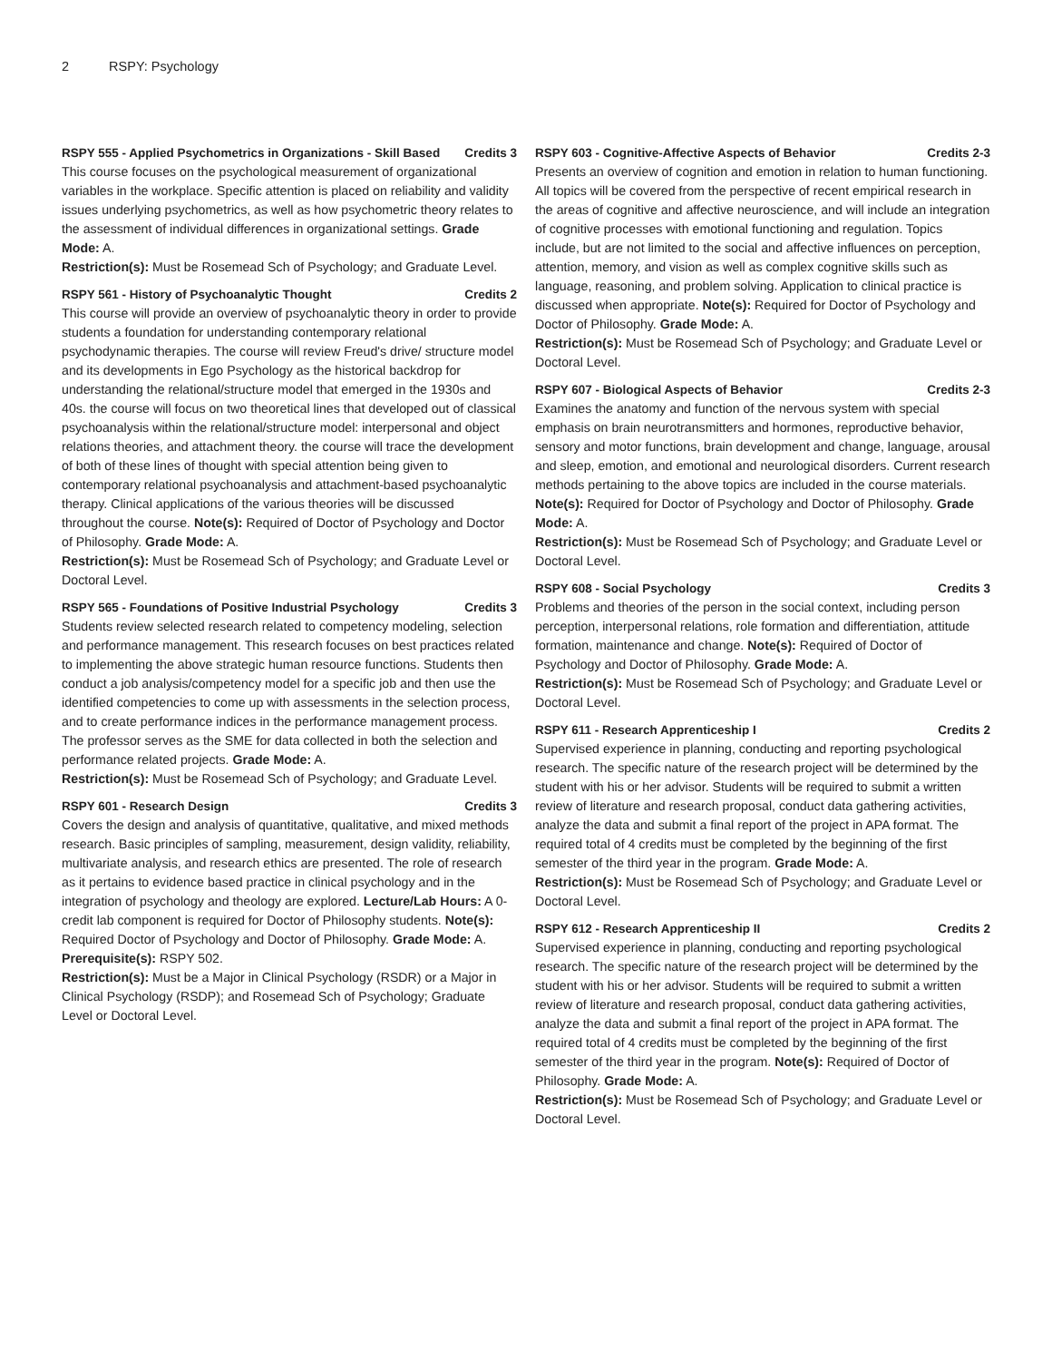2 RSPY: Psychology
RSPY 555 - Applied Psychometrics in Organizations - Skill Based Credits 3
This course focuses on the psychological measurement of organizational variables in the workplace. Specific attention is placed on reliability and validity issues underlying psychometrics, as well as how psychometric theory relates to the assessment of individual differences in organizational settings. Grade Mode: A.
Restriction(s): Must be Rosemead Sch of Psychology; and Graduate Level.
RSPY 561 - History of Psychoanalytic Thought Credits 2
This course will provide an overview of psychoanalytic theory in order to provide students a foundation for understanding contemporary relational psychodynamic therapies. The course will review Freud's drive/ structure model and its developments in Ego Psychology as the historical backdrop for understanding the relational/structure model that emerged in the 1930s and 40s. the course will focus on two theoretical lines that developed out of classical psychoanalysis within the relational/structure model: interpersonal and object relations theories, and attachment theory. the course will trace the development of both of these lines of thought with special attention being given to contemporary relational psychoanalysis and attachment-based psychoanalytic therapy. Clinical applications of the various theories will be discussed throughout the course. Note(s): Required of Doctor of Psychology and Doctor of Philosophy. Grade Mode: A.
Restriction(s): Must be Rosemead Sch of Psychology; and Graduate Level or Doctoral Level.
RSPY 565 - Foundations of Positive Industrial Psychology Credits 3
Students review selected research related to competency modeling, selection and performance management. This research focuses on best practices related to implementing the above strategic human resource functions. Students then conduct a job analysis/competency model for a specific job and then use the identified competencies to come up with assessments in the selection process, and to create performance indices in the performance management process. The professor serves as the SME for data collected in both the selection and performance related projects. Grade Mode: A.
Restriction(s): Must be Rosemead Sch of Psychology; and Graduate Level.
RSPY 601 - Research Design Credits 3
Covers the design and analysis of quantitative, qualitative, and mixed methods research. Basic principles of sampling, measurement, design validity, reliability, multivariate analysis, and research ethics are presented. The role of research as it pertains to evidence based practice in clinical psychology and in the integration of psychology and theology are explored. Lecture/Lab Hours: A 0-credit lab component is required for Doctor of Philosophy students. Note(s): Required Doctor of Psychology and Doctor of Philosophy. Grade Mode: A.
Prerequisite(s): RSPY 502.
Restriction(s): Must be a Major in Clinical Psychology (RSDR) or a Major in Clinical Psychology (RSDP); and Rosemead Sch of Psychology; Graduate Level or Doctoral Level.
RSPY 603 - Cognitive-Affective Aspects of Behavior Credits 2-3
Presents an overview of cognition and emotion in relation to human functioning. All topics will be covered from the perspective of recent empirical research in the areas of cognitive and affective neuroscience, and will include an integration of cognitive processes with emotional functioning and regulation. Topics include, but are not limited to the social and affective influences on perception, attention, memory, and vision as well as complex cognitive skills such as language, reasoning, and problem solving. Application to clinical practice is discussed when appropriate. Note(s): Required for Doctor of Psychology and Doctor of Philosophy. Grade Mode: A.
Restriction(s): Must be Rosemead Sch of Psychology; and Graduate Level or Doctoral Level.
RSPY 607 - Biological Aspects of Behavior Credits 2-3
Examines the anatomy and function of the nervous system with special emphasis on brain neurotransmitters and hormones, reproductive behavior, sensory and motor functions, brain development and change, language, arousal and sleep, emotion, and emotional and neurological disorders. Current research methods pertaining to the above topics are included in the course materials. Note(s): Required for Doctor of Psychology and Doctor of Philosophy. Grade Mode: A.
Restriction(s): Must be Rosemead Sch of Psychology; and Graduate Level or Doctoral Level.
RSPY 608 - Social Psychology Credits 3
Problems and theories of the person in the social context, including person perception, interpersonal relations, role formation and differentiation, attitude formation, maintenance and change. Note(s): Required of Doctor of Psychology and Doctor of Philosophy. Grade Mode: A.
Restriction(s): Must be Rosemead Sch of Psychology; and Graduate Level or Doctoral Level.
RSPY 611 - Research Apprenticeship I Credits 2
Supervised experience in planning, conducting and reporting psychological research. The specific nature of the research project will be determined by the student with his or her advisor. Students will be required to submit a written review of literature and research proposal, conduct data gathering activities, analyze the data and submit a final report of the project in APA format. The required total of 4 credits must be completed by the beginning of the first semester of the third year in the program. Grade Mode: A.
Restriction(s): Must be Rosemead Sch of Psychology; and Graduate Level or Doctoral Level.
RSPY 612 - Research Apprenticeship II Credits 2
Supervised experience in planning, conducting and reporting psychological research. The specific nature of the research project will be determined by the student with his or her advisor. Students will be required to submit a written review of literature and research proposal, conduct data gathering activities, analyze the data and submit a final report of the project in APA format. The required total of 4 credits must be completed by the beginning of the first semester of the third year in the program. Note(s): Required of Doctor of Philosophy. Grade Mode: A.
Restriction(s): Must be Rosemead Sch of Psychology; and Graduate Level or Doctoral Level.